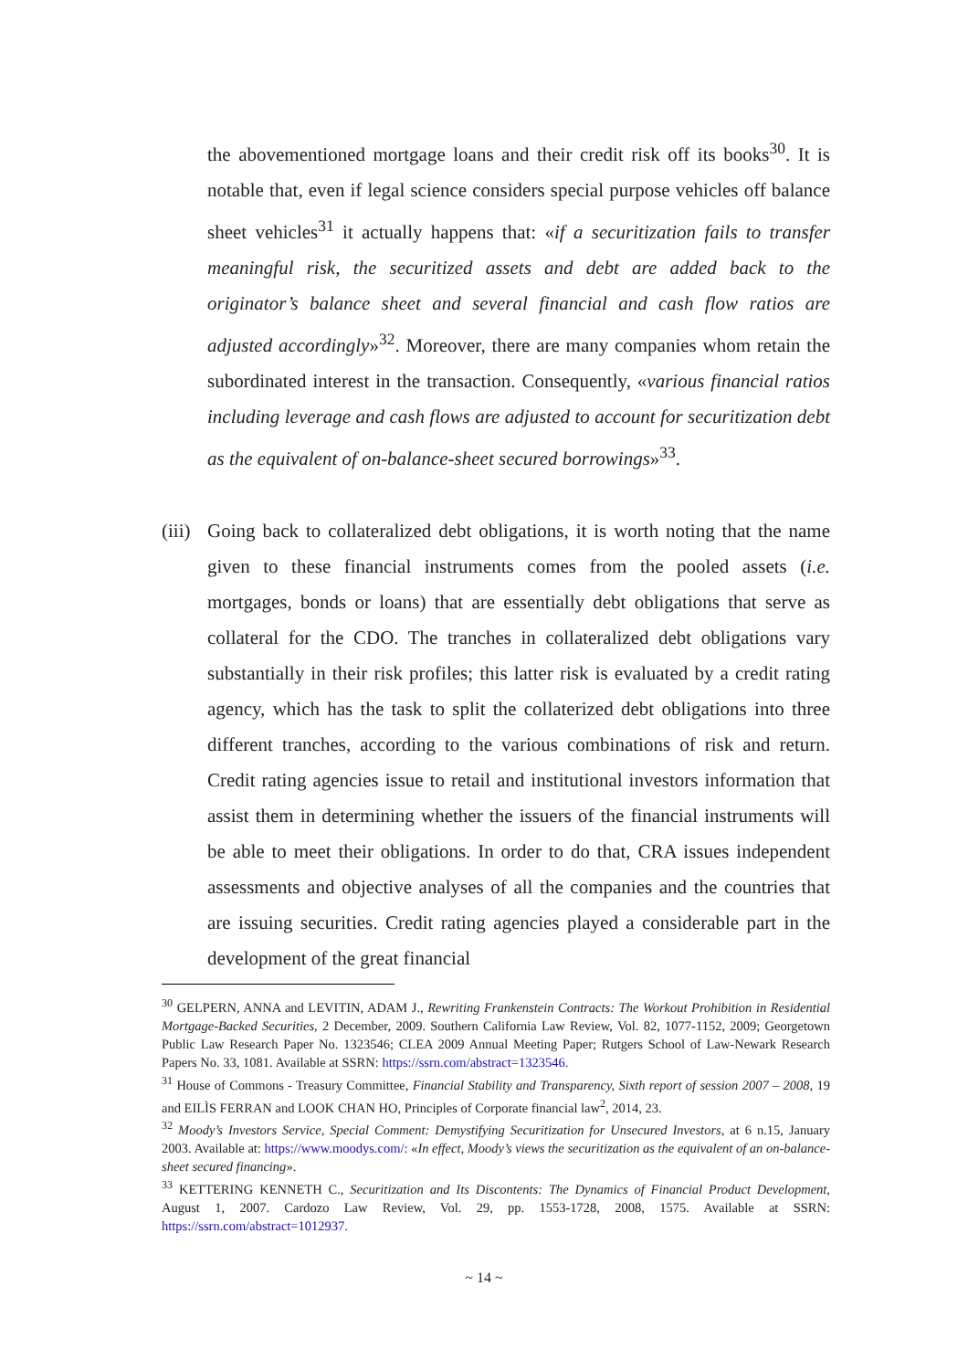the abovementioned mortgage loans and their credit risk off its books<sup>30</sup>. It is notable that, even if legal science considers special purpose vehicles off balance sheet vehicles<sup>31</sup> it actually happens that: «if a securitization fails to transfer meaningful risk, the securitized assets and debt are added back to the originator’s balance sheet and several financial and cash flow ratios are adjusted accordingly»<sup>32</sup>. Moreover, there are many companies whom retain the subordinated interest in the transaction. Consequently, «various financial ratios including leverage and cash flows are adjusted to account for securitization debt as the equivalent of on-balance-sheet secured borrowings»<sup>33</sup>.
(iii)
Going back to collateralized debt obligations, it is worth noting that the name given to these financial instruments comes from the pooled assets (i.e. mortgages, bonds or loans) that are essentially debt obligations that serve as collateral for the CDO. The tranches in collateralized debt obligations vary substantially in their risk profiles; this latter risk is evaluated by a credit rating agency, which has the task to split the collaterized debt obligations into three different tranches, according to the various combinations of risk and return. Credit rating agencies issue to retail and institutional investors information that assist them in determining whether the issuers of the financial instruments will be able to meet their obligations. In order to do that, CRA issues independent assessments and objective analyses of all the companies and the countries that are issuing securities. Credit rating agencies played a considerable part in the development of the great financial
<sup>30</sup> GELPERN, ANNA and LEVITIN, ADAM J., Rewriting Frankenstein Contracts: The Workout Prohibition in Residential Mortgage-Backed Securities, 2 December, 2009. Southern California Law Review, Vol. 82, 1077-1152, 2009; Georgetown Public Law Research Paper No. 1323546; CLEA 2009 Annual Meeting Paper; Rutgers School of Law-Newark Research Papers No. 33, 1081. Available at SSRN: https://ssrn.com/abstract=1323546.
<sup>31</sup> House of Commons - Treasury Committee, Financial Stability and Transparency, Sixth report of session 2007 – 2008, 19 and EILÌS FERRAN and LOOK CHAN HO, Principles of Corporate financial law<sup>2</sup>, 2014, 23.
<sup>32</sup> Moody’s Investors Service, Special Comment: Demystifying Securitization for Unsecured Investors, at 6 n.15, January 2003. Available at: https://www.moodys.com/: «In effect, Moody’s views the securitization as the equivalent of an on-balance-sheet secured financing».
<sup>33</sup> KETTERING KENNETH C., Securitization and Its Discontents: The Dynamics of Financial Product Development, August 1, 2007. Cardozo Law Review, Vol. 29, pp. 1553-1728, 2008, 1575. Available at SSRN: https://ssrn.com/abstract=1012937.
~ 14 ~